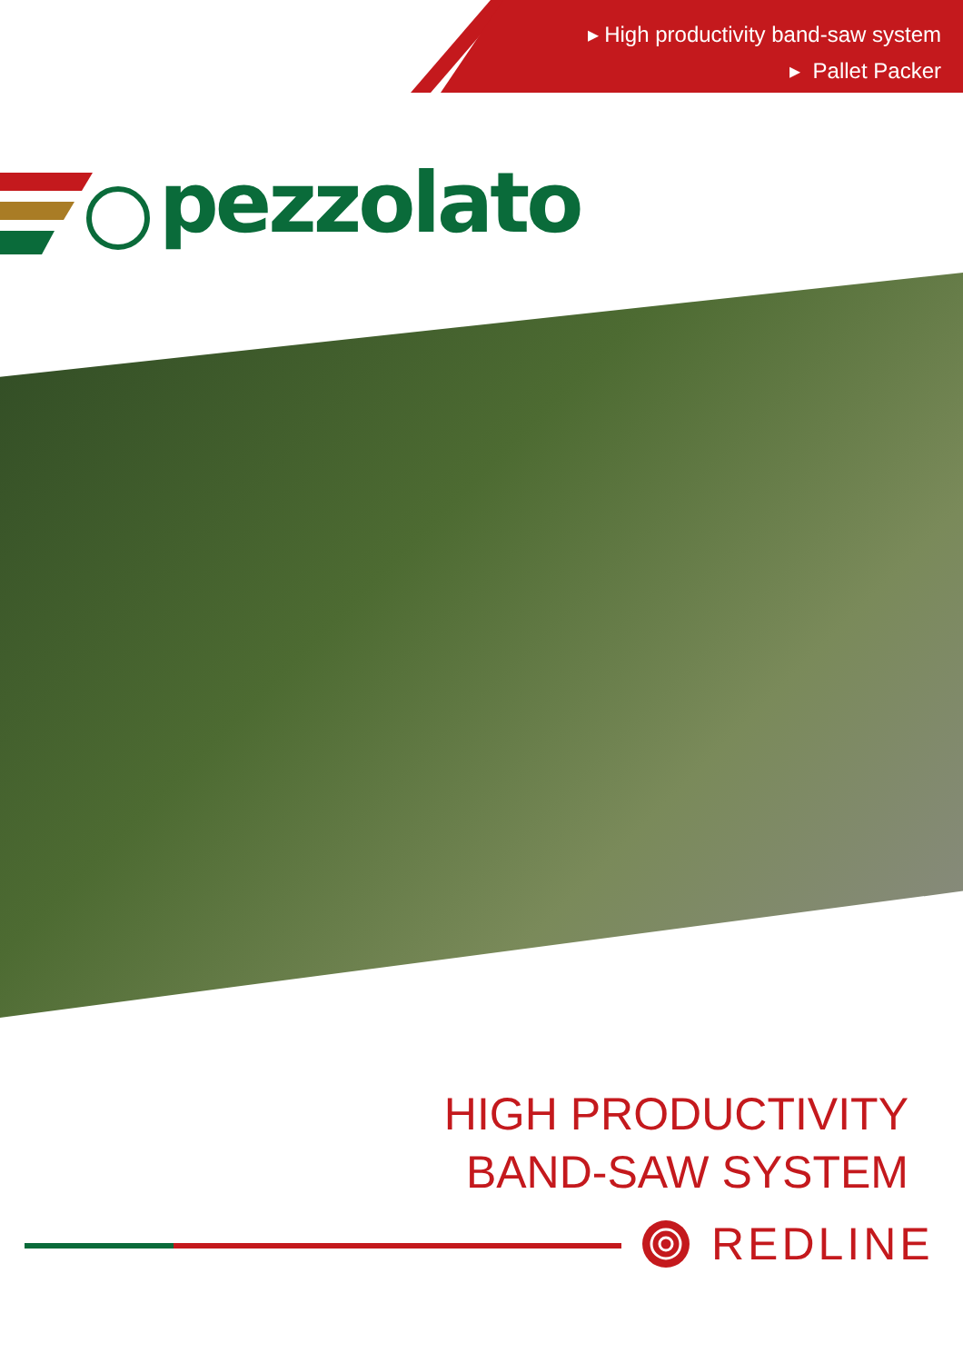▸ High productivity band-saw system
▸ Pallet Packer
pezzolato
HIGH PRODUCTIVITY
BAND-SAW SYSTEM
REDLINE